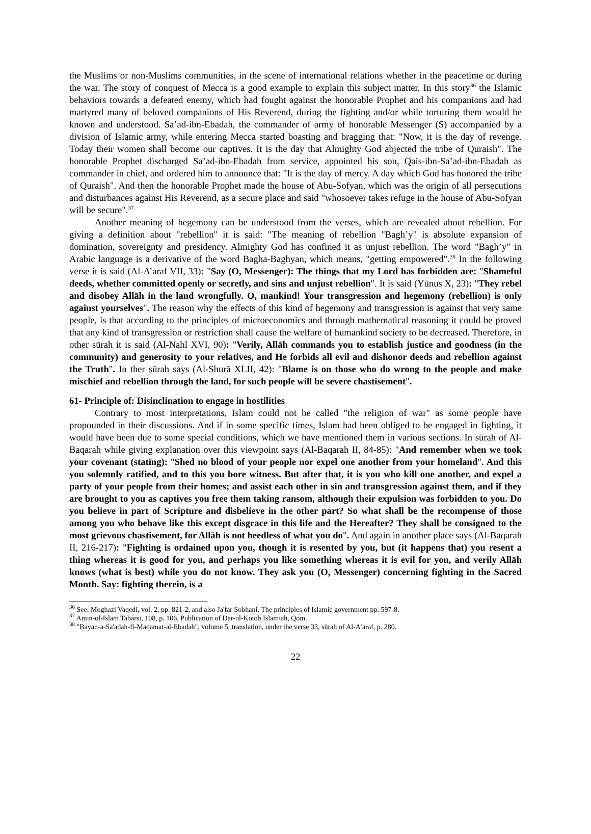the Muslims or non-Muslims communities, in the scene of international relations whether in the peacetime or during the war. The story of conquest of Mecca is a good example to explain this subject matter. In this story<sup>36</sup> the Islamic behaviors towards a defeated enemy, which had fought against the honorable Prophet and his companions and had martyred many of beloved companions of His Reverend, during the fighting and/or while torturing them would be known and understood. Sa’ad-ibn-Ebadah, the commander of army of honorable Messenger (S) accompanied by a division of Islamic army, while entering Mecca started boasting and bragging that: "Now, it is the day of revenge. Today their women shall become our captives. It is the day that Almighty God abjected the tribe of Quraish". The honorable Prophet discharged Sa’ad-ibn-Ebadah from service, appointed his son, Qais-ibn-Sa’ad-ibn-Ebadah as commander in chief, and ordered him to announce that: "It is the day of mercy. A day which God has honored the tribe of Quraish". And then the honorable Prophet made the house of Abu-Sofyan, which was the origin of all persecutions and disturbances against His Reverend, as a secure place and said "whosoever takes refuge in the house of Abu-Sofyan will be secure".<sup>37</sup>
Another meaning of hegemony can be understood from the verses, which are revealed about rebellion. For giving a definition about "rebellion" it is said: "The meaning of rebellion "Bagh’y" is absolute expansion of domination, sovereignty and presidency. Almighty God has confined it as unjust rebellion. The word "Bagh’y" in Arabic language is a derivative of the word Bagha-Baghyan, which means, "getting empowered".<sup>38</sup> In the following verse it is said (Al-A’araf VII, 33): "Say (O, Messenger): The things that my Lord has forbidden are: "Shameful deeds, whether committed openly or secretly, and sins and unjust rebellion". It is said (Yūnus X, 23): "They rebel and disobey Allāh in the land wrongfully. O, mankind! Your transgression and hegemony (rebellion) is only against yourselves". The reason why the effects of this kind of hegemony and transgression is against that very same people, is that according to the principles of microeconomics and through mathematical reasoning it could be proved that any kind of transgression or restriction shall cause the welfare of humankind society to be decreased. Therefore, in other sūrah it is said (Al-Nahl XVI, 90): "Verily, Allāh commands you to establish justice and goodness (in the community) and generosity to your relatives, and He forbids all evil and dishonor deeds and rebellion against the Truth". In ther sūrah says (Al-Shurā XLII, 42): "Blame is on those who do wrong to the people and make mischief and rebellion through the land, for such people will be severe chastisement".
61- Principle of: Disinclination to engage in hostilities
Contrary to most interpretations, Islam could not be called "the religion of war" as some people have propounded in their discussions. And if in some specific times, Islam had been obliged to be engaged in fighting, it would have been due to some special conditions, which we have mentioned them in various sections. In sūrah of Al-Baqarah while giving explanation over this viewpoint says (Al-Baqarah II, 84-85): "And remember when we took your covenant (stating): "Shed no blood of your people nor expel one another from your homeland". And this you solemnly ratified, and to this you bore witness. But after that, it is you who kill one another, and expel a party of your people from their homes; and assist each other in sin and transgression against them, and if they are brought to you as captives you free them taking ransom, although their expulsion was forbidden to you. Do you believe in part of Scripture and disbelieve in the other part? So what shall be the recompense of those among you who behave like this except disgrace in this life and the Hereafter? They shall be consigned to the most grievous chastisement, for Allāh is not heedless of what you do". And again in another place says (Al-Baqarah II, 216-217): "Fighting is ordained upon you, though it is resented by you, but (it happens that) you resent a thing whereas it is good for you, and perhaps you like something whereas it is evil for you, and verily Allāh knows (what is best) while you do not know. They ask you (O, Messenger) concerning fighting in the Sacred Month. Say: fighting therein, is a
<sup>36</sup> See: Moghazi Vaqedi, vol. 2, pp. 821-2, and also Ja'far Sobhani. The principles of Islamic government pp. 597-8.
<sup>37</sup> Amin-ol-Islam Tabarsi, 108, p. 106, Publication of Dar-ol-Kotob Islamiah, Qom.
<sup>38</sup> "Bayan-a-Sa'adah-fi-Maqamat-al-Ebadah", volume 5, translation, under the verse 33, sūrah of Al-A’araf, p. 280.
22